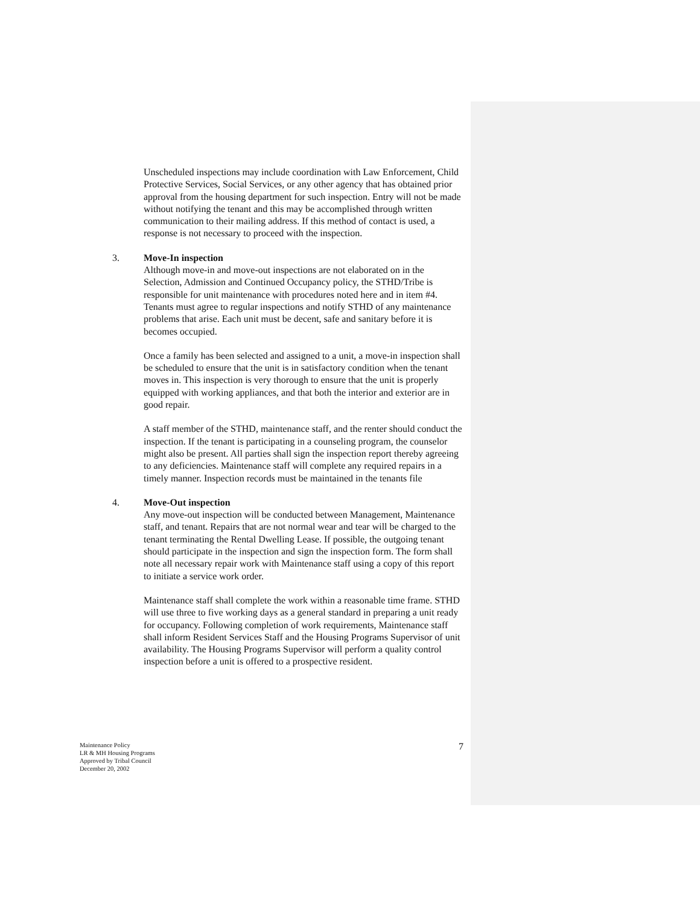Unscheduled inspections may include coordination with Law Enforcement, Child Protective Services, Social Services, or any other agency that has obtained prior approval from the housing department for such inspection. Entry will not be made without notifying the tenant and this may be accomplished through written communication to their mailing address. If this method of contact is used, a response is not necessary to proceed with the inspection.
3. Move-In inspection
Although move-in and move-out inspections are not elaborated on in the Selection, Admission and Continued Occupancy policy, the STHD/Tribe is responsible for unit maintenance with procedures noted here and in item #4. Tenants must agree to regular inspections and notify STHD of any maintenance problems that arise. Each unit must be decent, safe and sanitary before it is becomes occupied.
Once a family has been selected and assigned to a unit, a move-in inspection shall be scheduled to ensure that the unit is in satisfactory condition when the tenant moves in. This inspection is very thorough to ensure that the unit is properly equipped with working appliances, and that both the interior and exterior are in good repair.
A staff member of the STHD, maintenance staff, and the renter should conduct the inspection. If the tenant is participating in a counseling program, the counselor might also be present. All parties shall sign the inspection report thereby agreeing to any deficiencies. Maintenance staff will complete any required repairs in a timely manner. Inspection records must be maintained in the tenants file
4. Move-Out inspection
Any move-out inspection will be conducted between Management, Maintenance staff, and tenant. Repairs that are not normal wear and tear will be charged to the tenant terminating the Rental Dwelling Lease. If possible, the outgoing tenant should participate in the inspection and sign the inspection form. The form shall note all necessary repair work with Maintenance staff using a copy of this report to initiate a service work order.
Maintenance staff shall complete the work within a reasonable time frame. STHD will use three to five working days as a general standard in preparing a unit ready for occupancy. Following completion of work requirements, Maintenance staff shall inform Resident Services Staff and the Housing Programs Supervisor of unit availability. The Housing Programs Supervisor will perform a quality control inspection before a unit is offered to a prospective resident.
Maintenance Policy
LR & MH Housing Programs
Approved by Tribal Council
December 20, 2002
7